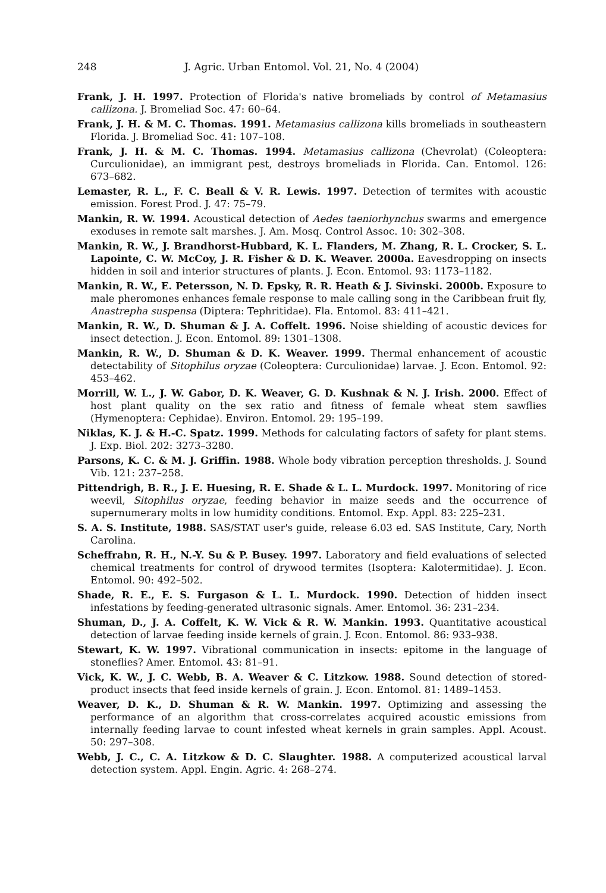248 J. Agric. Urban Entomol. Vol. 21, No. 4 (2004)
Frank, J. H. 1997. Protection of Florida's native bromeliads by control of Metamasius callizona. J. Bromeliad Soc. 47: 60–64.
Frank, J. H. & M. C. Thomas. 1991. Metamasius callizona kills bromeliads in southeastern Florida. J. Bromeliad Soc. 41: 107–108.
Frank, J. H. & M. C. Thomas. 1994. Metamasius callizona (Chevrolat) (Coleoptera: Curculionidae), an immigrant pest, destroys bromeliads in Florida. Can. Entomol. 126: 673–682.
Lemaster, R. L., F. C. Beall & V. R. Lewis. 1997. Detection of termites with acoustic emission. Forest Prod. J. 47: 75–79.
Mankin, R. W. 1994. Acoustical detection of Aedes taeniorhynchus swarms and emergence exoduses in remote salt marshes. J. Am. Mosq. Control Assoc. 10: 302–308.
Mankin, R. W., J. Brandhorst-Hubbard, K. L. Flanders, M. Zhang, R. L. Crocker, S. L. Lapointe, C. W. McCoy, J. R. Fisher & D. K. Weaver. 2000a. Eavesdropping on insects hidden in soil and interior structures of plants. J. Econ. Entomol. 93: 1173–1182.
Mankin, R. W., E. Petersson, N. D. Epsky, R. R. Heath & J. Sivinski. 2000b. Exposure to male pheromones enhances female response to male calling song in the Caribbean fruit fly, Anastrepha suspensa (Diptera: Tephritidae). Fla. Entomol. 83: 411–421.
Mankin, R. W., D. Shuman & J. A. Coffelt. 1996. Noise shielding of acoustic devices for insect detection. J. Econ. Entomol. 89: 1301–1308.
Mankin, R. W., D. Shuman & D. K. Weaver. 1999. Thermal enhancement of acoustic detectability of Sitophilus oryzae (Coleoptera: Curculionidae) larvae. J. Econ. Entomol. 92: 453–462.
Morrill, W. L., J. W. Gabor, D. K. Weaver, G. D. Kushnak & N. J. Irish. 2000. Effect of host plant quality on the sex ratio and fitness of female wheat stem sawflies (Hymenoptera: Cephidae). Environ. Entomol. 29: 195–199.
Niklas, K. J. & H.-C. Spatz. 1999. Methods for calculating factors of safety for plant stems. J. Exp. Biol. 202: 3273–3280.
Parsons, K. C. & M. J. Griffin. 1988. Whole body vibration perception thresholds. J. Sound Vib. 121: 237–258.
Pittendrigh, B. R., J. E. Huesing, R. E. Shade & L. L. Murdock. 1997. Monitoring of rice weevil, Sitophilus oryzae, feeding behavior in maize seeds and the occurrence of supernumerary molts in low humidity conditions. Entomol. Exp. Appl. 83: 225–231.
S. A. S. Institute, 1988. SAS/STAT user's guide, release 6.03 ed. SAS Institute, Cary, North Carolina.
Scheffrahn, R. H., N.-Y. Su & P. Busey. 1997. Laboratory and field evaluations of selected chemical treatments for control of drywood termites (Isoptera: Kalotermitidae). J. Econ. Entomol. 90: 492–502.
Shade, R. E., E. S. Furgason & L. L. Murdock. 1990. Detection of hidden insect infestations by feeding-generated ultrasonic signals. Amer. Entomol. 36: 231–234.
Shuman, D., J. A. Coffelt, K. W. Vick & R. W. Mankin. 1993. Quantitative acoustical detection of larvae feeding inside kernels of grain. J. Econ. Entomol. 86: 933–938.
Stewart, K. W. 1997. Vibrational communication in insects: epitome in the language of stoneflies? Amer. Entomol. 43: 81–91.
Vick, K. W., J. C. Webb, B. A. Weaver & C. Litzkow. 1988. Sound detection of stored-product insects that feed inside kernels of grain. J. Econ. Entomol. 81: 1489–1453.
Weaver, D. K., D. Shuman & R. W. Mankin. 1997. Optimizing and assessing the performance of an algorithm that cross-correlates acquired acoustic emissions from internally feeding larvae to count infested wheat kernels in grain samples. Appl. Acoust. 50: 297–308.
Webb, J. C., C. A. Litzkow & D. C. Slaughter. 1988. A computerized acoustical larval detection system. Appl. Engin. Agric. 4: 268–274.